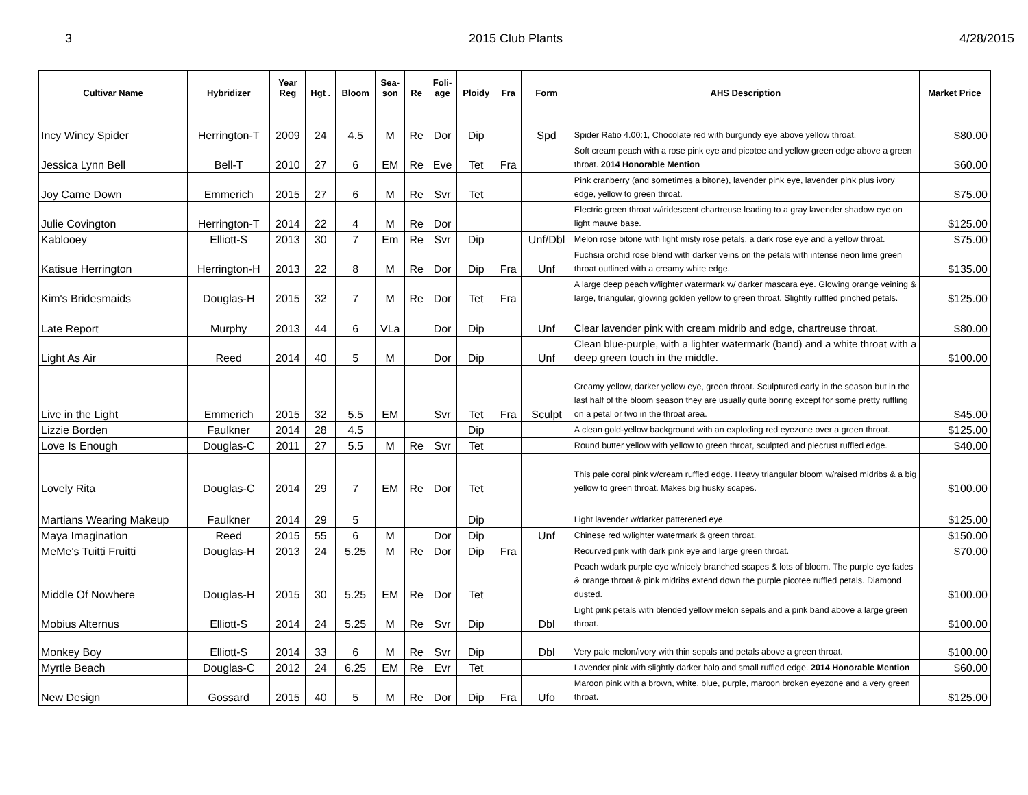3 2015 Club Plants 4/28/2015
| Cultivar Name | Hybridizer | Year Reg | Hgt . | Bloom | Sea- son | Re | Foli- age | Ploidy | Fra | Form | AHS Description | Market Price |
| --- | --- | --- | --- | --- | --- | --- | --- | --- | --- | --- | --- | --- |
| Incy Wincy Spider | Herrington-T | 2009 | 24 | 4.5 | M | Re | Dor | Dip | | Spd | Spider Ratio 4.00:1, Chocolate red with burgundy eye above yellow throat. | $80.00 |
| Jessica Lynn Bell | Bell-T | 2010 | 27 | 6 | EM | Re | Eve | Tet | Fra | | Soft cream peach with a rose pink eye and picotee and yellow green edge above a green throat. 2014 Honorable Mention | $60.00 |
| Joy Came Down | Emmerich | 2015 | 27 | 6 | M | Re | Svr | Tet | | | Pink cranberry (and sometimes a bitone), lavender pink eye, lavender pink plus ivory edge, yellow to green throat. | $75.00 |
| Julie Covington | Herrington-T | 2014 | 22 | 4 | M | Re | Dor | | | | Electric green throat w/iridescent chartreuse leading to a gray lavender shadow eye on light mauve base. | $125.00 |
| Kablooey | Elliott-S | 2013 | 30 | 7 | Em | Re | Svr | Dip | | Unf/Dbl | Melon rose bitone with light misty rose petals, a dark rose eye and a yellow throat. | $75.00 |
| Katisue Herrington | Herrington-H | 2013 | 22 | 8 | M | Re | Dor | Dip | Fra | Unf | Fuchsia orchid rose blend with darker veins on the petals with intense neon lime green throat outlined with a creamy white edge. | $135.00 |
| Kim's Bridesmaids | Douglas-H | 2015 | 32 | 7 | M | Re | Dor | Tet | Fra | | A large deep peach w/lighter watermark w/ darker mascara eye. Glowing orange veining & large, triangular, glowing golden yellow to green throat. Slightly ruffled pinched petals. | $125.00 |
| Late Report | Murphy | 2013 | 44 | 6 | VLa | | Dor | Dip | | Unf | Clear lavender pink with cream midrib and edge, chartreuse throat. | $80.00 |
| Light As Air | Reed | 2014 | 40 | 5 | M | | Dor | Dip | | Unf | Clean blue-purple, with a lighter watermark (band) and a white throat with a deep green touch in the middle. | $100.00 |
| Live in the Light | Emmerich | 2015 | 32 | 5.5 | EM | | Svr | Tet | Fra | Sculpt | Creamy yellow, darker yellow eye, green throat. Sculptured early in the season but in the last half of the bloom season they are usually quite boring except for some pretty ruffling on a petal or two in the throat area. | $45.00 |
| Lizzie Borden | Faulkner | 2014 | 28 | 4.5 | | | | Dip | | | A clean gold-yellow background with an exploding red eyezone over a green throat. | $125.00 |
| Love Is Enough | Douglas-C | 2011 | 27 | 5.5 | M | Re | Svr | Tet | | | Round butter yellow with yellow to green throat, sculpted and piecrust ruffled edge. | $40.00 |
| Lovely Rita | Douglas-C | 2014 | 29 | 7 | EM | Re | Dor | Tet | | | This pale coral pink w/cream ruffled edge. Heavy triangular bloom w/raised midribs & a big yellow to green throat. Makes big husky scapes. | $100.00 |
| Martians Wearing Makeup | Faulkner | 2014 | 29 | 5 | | | | Dip | | | Light lavender w/darker patterened eye. | $125.00 |
| Maya Imagination | Reed | 2015 | 55 | 6 | M | | Dor | Dip | | Unf | Chinese red w/lighter watermark & green throat. | $150.00 |
| MeMe's Tuitti Fruitti | Douglas-H | 2013 | 24 | 5.25 | M | Re | Dor | Dip | Fra | | Recurved pink with dark pink eye and large green throat. | $70.00 |
| Middle Of Nowhere | Douglas-H | 2015 | 30 | 5.25 | EM | Re | Dor | Tet | | | Peach w/dark purple eye w/nicely branched scapes & lots of bloom. The purple eye fades & orange throat & pink midribs extend down the purple picotee ruffled petals. Diamond dusted. | $100.00 |
| Mobius Alternus | Elliott-S | 2014 | 24 | 5.25 | M | Re | Svr | Dip | | Dbl | Light pink petals with blended yellow melon sepals and a pink band above a large green throat. | $100.00 |
| Monkey Boy | Elliott-S | 2014 | 33 | 6 | M | Re | Svr | Dip | | Dbl | Very pale melon/ivory with thin sepals and petals above a green throat. | $100.00 |
| Myrtle Beach | Douglas-C | 2012 | 24 | 6.25 | EM | Re | Evr | Tet | | | Lavender pink with slightly darker halo and small ruffled edge. 2014 Honorable Mention | $60.00 |
| New Design | Gossard | 2015 | 40 | 5 | M | Re | Dor | Dip | Fra | Ufo | Maroon pink with a brown, white, blue, purple, maroon broken eyezone and a very green throat. | $125.00 |